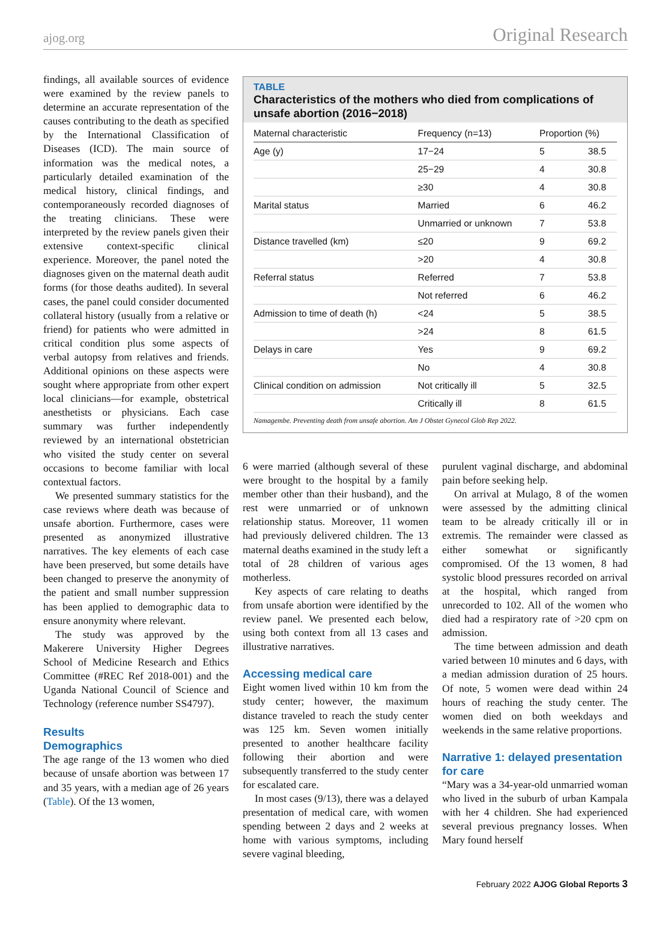ajog.org Original Research
findings, all available sources of evidence were examined by the review panels to determine an accurate representation of the causes contributing to the death as specified by the International Classification of Diseases (ICD). The main source of information was the medical notes, a particularly detailed examination of the medical history, clinical findings, and contemporaneously recorded diagnoses of the treating clinicians. These were interpreted by the review panels given their extensive context-specific clinical experience. Moreover, the panel noted the diagnoses given on the maternal death audit forms (for those deaths audited). In several cases, the panel could consider documented collateral history (usually from a relative or friend) for patients who were admitted in critical condition plus some aspects of verbal autopsy from relatives and friends. Additional opinions on these aspects were sought where appropriate from other expert local clinicians—for example, obstetrical anesthetists or physicians. Each case summary was further independently reviewed by an international obstetrician who visited the study center on several occasions to become familiar with local contextual factors.
We presented summary statistics for the case reviews where death was because of unsafe abortion. Furthermore, cases were presented as anonymized illustrative narratives. The key elements of each case have been preserved, but some details have been changed to preserve the anonymity of the patient and small number suppression has been applied to demographic data to ensure anonymity where relevant.
The study was approved by the Makerere University Higher Degrees School of Medicine Research and Ethics Committee (#REC Ref 2018-001) and the Uganda National Council of Science and Technology (reference number SS4797).
Results
Demographics
The age range of the 13 women who died because of unsafe abortion was between 17 and 35 years, with a median age of 26 years (Table). Of the 13 women,
TABLE
Characteristics of the mothers who died from complications of unsafe abortion (2016−2018)
| Maternal characteristic | Frequency (n=13) | Proportion (%) | |
| --- | --- | --- | --- |
| Age (y) | 17−24 | 5 | 38.5 |
| | 25−29 | 4 | 30.8 |
| | ≥30 | 4 | 30.8 |
| Marital status | Married | 6 | 46.2 |
| | Unmarried or unknown | 7 | 53.8 |
| Distance travelled (km) | ≤20 | 9 | 69.2 |
| | >20 | 4 | 30.8 |
| Referral status | Referred | 7 | 53.8 |
| | Not referred | 6 | 46.2 |
| Admission to time of death (h) | <24 | 5 | 38.5 |
| | >24 | 8 | 61.5 |
| Delays in care | Yes | 9 | 69.2 |
| | No | 4 | 30.8 |
| Clinical condition on admission | Not critically ill | 5 | 32.5 |
| | Critically ill | 8 | 61.5 |
Namagembe. Preventing death from unsafe abortion. Am J Obstet Gynecol Glob Rep 2022.
6 were married (although several of these were brought to the hospital by a family member other than their husband), and the rest were unmarried or of unknown relationship status. Moreover, 11 women had previously delivered children. The 13 maternal deaths examined in the study left a total of 28 children of various ages motherless.
Key aspects of care relating to deaths from unsafe abortion were identified by the review panel. We presented each below, using both context from all 13 cases and illustrative narratives.
Accessing medical care
Eight women lived within 10 km from the study center; however, the maximum distance traveled to reach the study center was 125 km. Seven women initially presented to another healthcare facility following their abortion and were subsequently transferred to the study center for escalated care.
In most cases (9/13), there was a delayed presentation of medical care, with women spending between 2 days and 2 weeks at home with various symptoms, including severe vaginal bleeding,
purulent vaginal discharge, and abdominal pain before seeking help.
On arrival at Mulago, 8 of the women were assessed by the admitting clinical team to be already critically ill or in extremis. The remainder were classed as either somewhat or significantly compromised. Of the 13 women, 8 had systolic blood pressures recorded on arrival at the hospital, which ranged from unrecorded to 102. All of the women who died had a respiratory rate of >20 cpm on admission.
The time between admission and death varied between 10 minutes and 6 days, with a median admission duration of 25 hours. Of note, 5 women were dead within 24 hours of reaching the study center. The women died on both weekdays and weekends in the same relative proportions.
Narrative 1: delayed presentation for care
“Mary was a 34-year-old unmarried woman who lived in the suburb of urban Kampala with her 4 children. She had experienced several previous pregnancy losses. When Mary found herself
February 2022 AJOG Global Reports 3